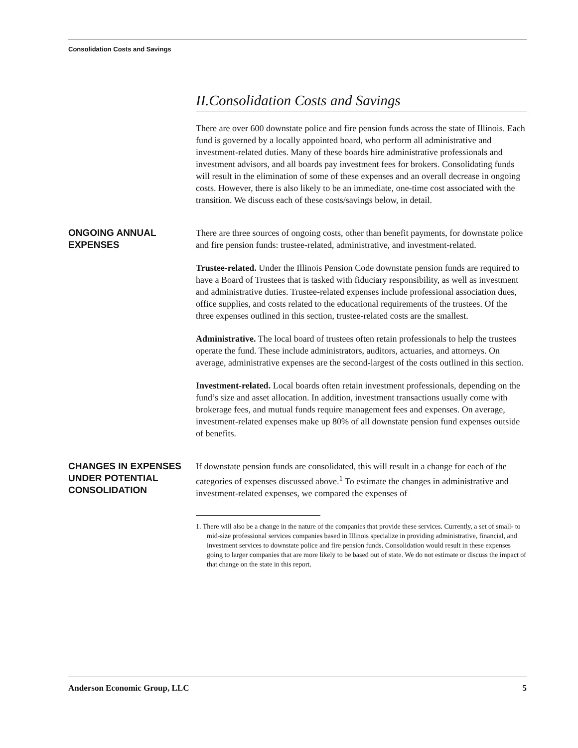Consolidation Costs and Savings
II.Consolidation Costs and Savings
There are over 600 downstate police and fire pension funds across the state of Illinois. Each fund is governed by a locally appointed board, who perform all administrative and investment-related duties. Many of these boards hire administrative professionals and investment advisors, and all boards pay investment fees for brokers. Consolidating funds will result in the elimination of some of these expenses and an overall decrease in ongoing costs. However, there is also likely to be an immediate, one-time cost associated with the transition. We discuss each of these costs/savings below, in detail.
ONGOING ANNUAL EXPENSES
There are three sources of ongoing costs, other than benefit payments, for downstate police and fire pension funds: trustee-related, administrative, and investment-related.
Trustee-related. Under the Illinois Pension Code downstate pension funds are required to have a Board of Trustees that is tasked with fiduciary responsibility, as well as investment and administrative duties. Trustee-related expenses include professional association dues, office supplies, and costs related to the educational requirements of the trustees. Of the three expenses outlined in this section, trustee-related costs are the smallest.
Administrative. The local board of trustees often retain professionals to help the trustees operate the fund. These include administrators, auditors, actuaries, and attorneys. On average, administrative expenses are the second-largest of the costs outlined in this section.
Investment-related. Local boards often retain investment professionals, depending on the fund’s size and asset allocation. In addition, investment transactions usually come with brokerage fees, and mutual funds require management fees and expenses. On average, investment-related expenses make up 80% of all downstate pension fund expenses outside of benefits.
CHANGES IN EXPENSES UNDER POTENTIAL CONSOLIDATION
If downstate pension funds are consolidated, this will result in a change for each of the categories of expenses discussed above.<sup>1</sup> To estimate the changes in administrative and investment-related expenses, we compared the expenses of
1. There will also be a change in the nature of the companies that provide these services. Currently, a set of small- to mid-size professional services companies based in Illinois specialize in providing administrative, financial, and investment services to downstate police and fire pension funds. Consolidation would result in these expenses going to larger companies that are more likely to be based out of state. We do not estimate or discuss the impact of that change on the state in this report.
Anderson Economic Group, LLC 5